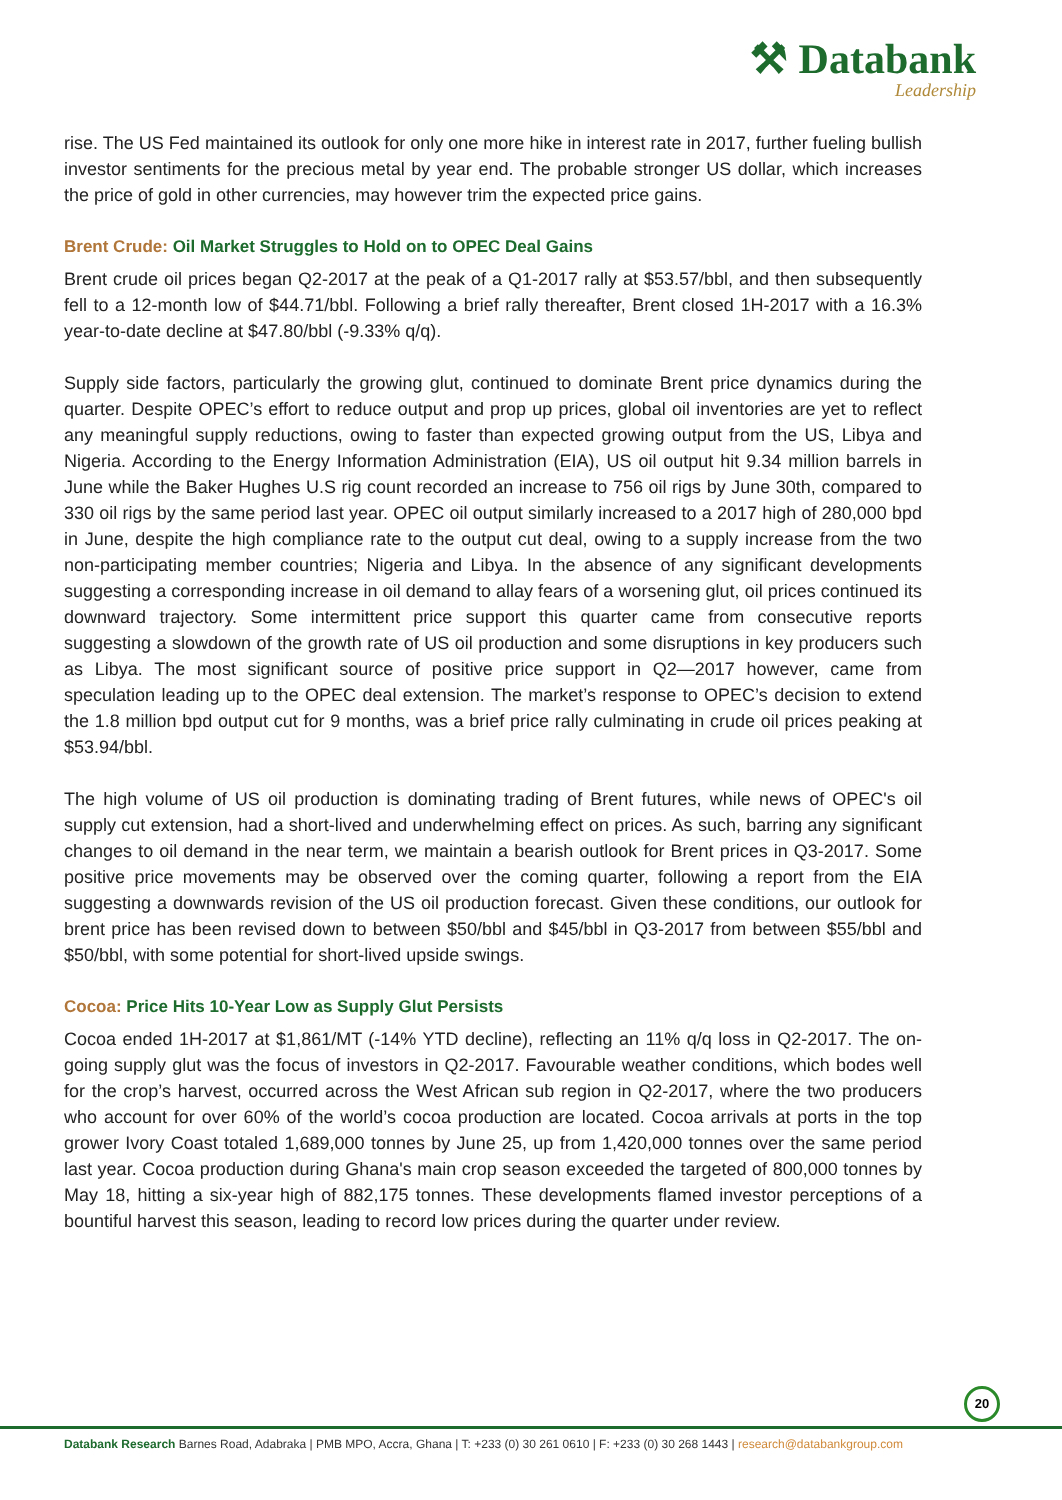⚒ Databank
Leadership
rise. The US Fed maintained its outlook for only one more hike in interest rate in 2017, further fueling bullish investor sentiments for the precious metal by year end. The probable stronger US dollar, which increases the price of gold in other currencies, may however trim the expected price gains.
Brent Crude: Oil Market Struggles to Hold on to OPEC Deal Gains
Brent crude oil prices began Q2-2017 at the peak of a Q1-2017 rally at $53.57/bbl, and then subsequently fell to a 12-month low of $44.71/bbl. Following a brief rally thereafter, Brent closed 1H-2017 with a 16.3% year-to-date decline at $47.80/bbl (-9.33% q/q).
Supply side factors, particularly the growing glut, continued to dominate Brent price dynamics during the quarter. Despite OPEC’s effort to reduce output and prop up prices, global oil inventories are yet to reflect any meaningful supply reductions, owing to faster than expected growing output from the US, Libya and Nigeria. According to the Energy Information Administration (EIA), US oil output hit 9.34 million barrels in June while the Baker Hughes U.S rig count recorded an increase to 756 oil rigs by June 30th, compared to 330 oil rigs by the same period last year. OPEC oil output similarly increased to a 2017 high of 280,000 bpd in June, despite the high compliance rate to the output cut deal, owing to a supply increase from the two non-participating member countries; Nigeria and Libya. In the absence of any significant developments suggesting a corresponding increase in oil demand to allay fears of a worsening glut, oil prices continued its downward trajectory. Some intermittent price support this quarter came from consecutive reports suggesting a slowdown of the growth rate of US oil production and some disruptions in key producers such as Libya. The most significant source of positive price support in Q2—2017 however, came from speculation leading up to the OPEC deal extension. The market’s response to OPEC’s decision to extend the 1.8 million bpd output cut for 9 months, was a brief price rally culminating in crude oil prices peaking at $53.94/bbl.
The high volume of US oil production is dominating trading of Brent futures, while news of OPEC's oil supply cut extension, had a short-lived and underwhelming effect on prices. As such, barring any significant changes to oil demand in the near term, we maintain a bearish outlook for Brent prices in Q3-2017. Some positive price movements may be observed over the coming quarter, following a report from the EIA suggesting a downwards revision of the US oil production forecast. Given these conditions, our outlook for brent price has been revised down to between $50/bbl and $45/bbl in Q3-2017 from between $55/bbl and $50/bbl, with some potential for short-lived upside swings.
Cocoa: Price Hits 10-Year Low as Supply Glut Persists
Cocoa ended 1H-2017 at $1,861/MT (-14% YTD decline), reflecting an 11% q/q loss in Q2-2017. The on-going supply glut was the focus of investors in Q2-2017. Favourable weather conditions, which bodes well for the crop’s harvest, occurred across the West African sub region in Q2-2017, where the two producers who account for over 60% of the world’s cocoa production are located. Cocoa arrivals at ports in the top grower Ivory Coast totaled 1,689,000 tonnes by June 25, up from 1,420,000 tonnes over the same period last year. Cocoa production during Ghana's main crop season exceeded the targeted of 800,000 tonnes by May 18, hitting a six-year high of 882,175 tonnes. These developments flamed investor perceptions of a bountiful harvest this season, leading to record low prices during the quarter under review.
20
Databank Research Barnes Road, Adabraka | PMB MPO, Accra, Ghana | T: +233 (0) 30 261 0610 | F: +233 (0) 30 268 1443 | research@databankgroup.com